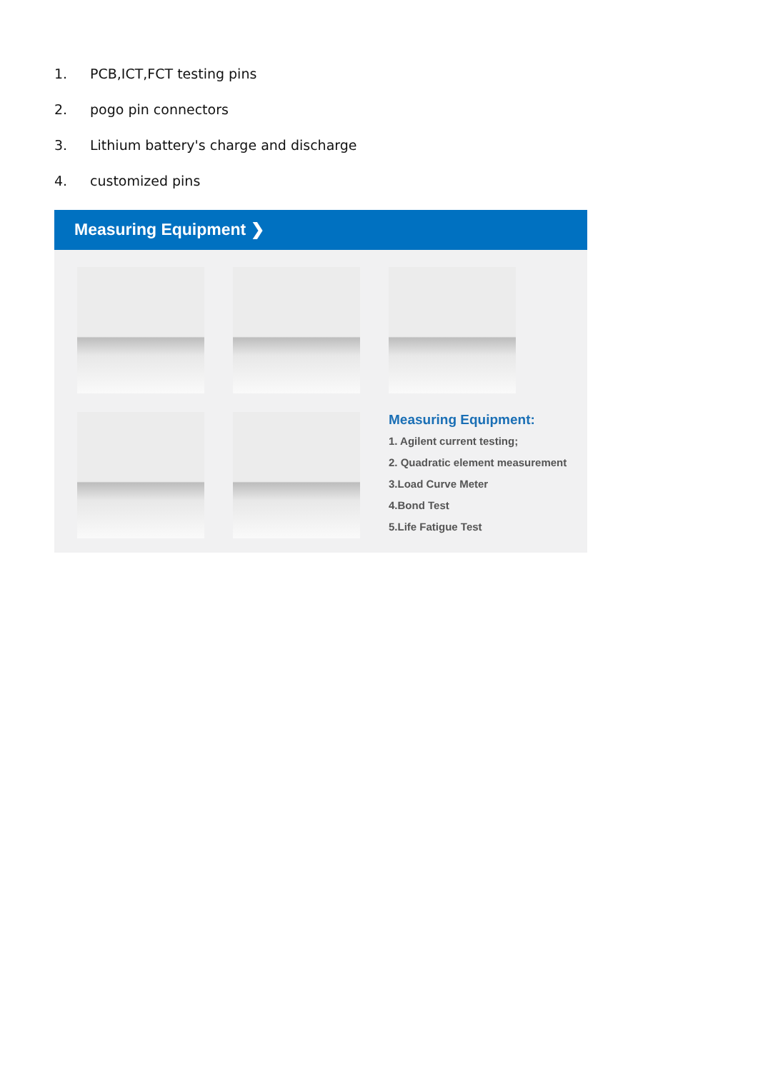1. PCB,ICT,FCT testing pins
2. pogo pin connectors
3. Lithium battery's charge and discharge
4. customized pins
Measuring Equipment ❯
Measuring Equipment:
1. Agilent current testing;
2. Quadratic element measurement
3.Load Curve Meter
4.Bond Test
5.Life Fatigue Test